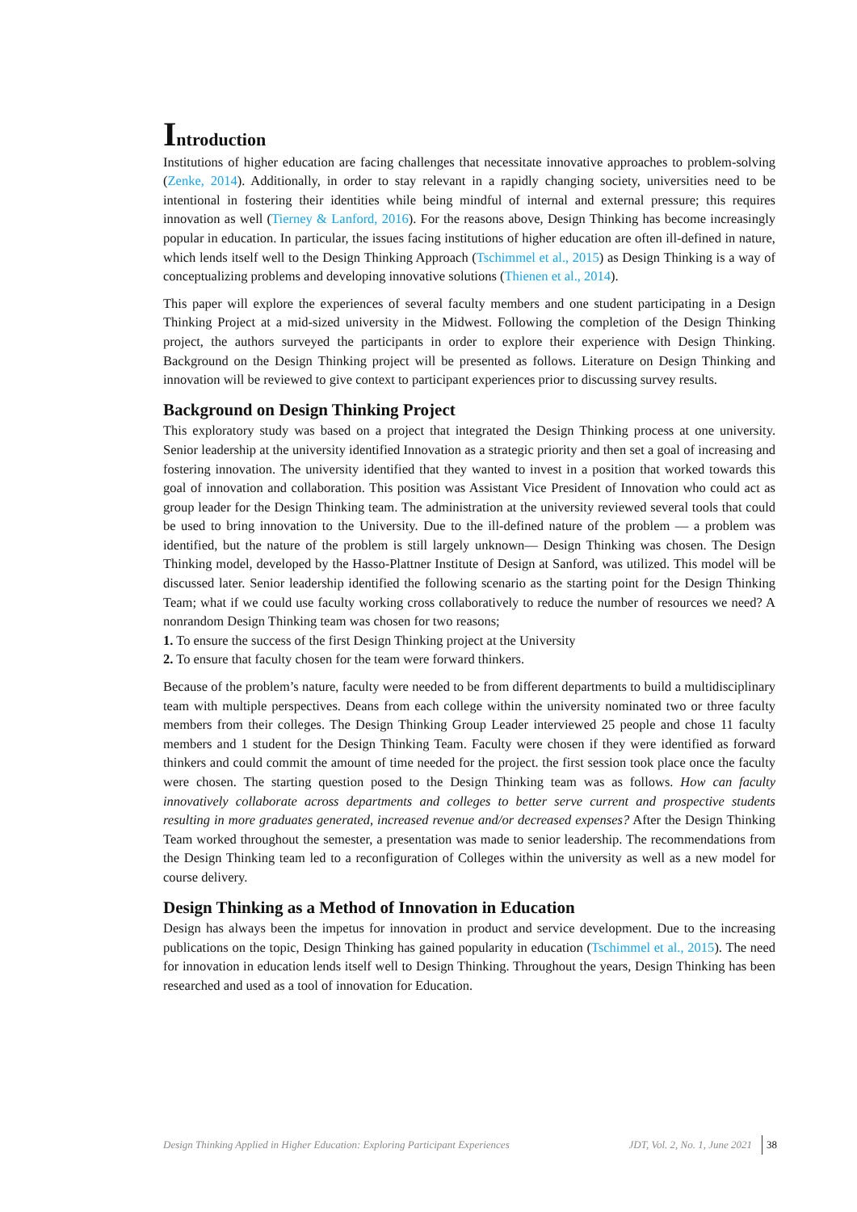Introduction
Institutions of higher education are facing challenges that necessitate innovative approaches to problem-solving (Zenke, 2014). Additionally, in order to stay relevant in a rapidly changing society, universities need to be intentional in fostering their identities while being mindful of internal and external pressure; this requires innovation as well (Tierney & Lanford, 2016). For the reasons above, Design Thinking has become increasingly popular in education. In particular, the issues facing institutions of higher education are often ill-defined in nature, which lends itself well to the Design Thinking Approach (Tschimmel et al., 2015) as Design Thinking is a way of conceptualizing problems and developing innovative solutions (Thienen et al., 2014).
This paper will explore the experiences of several faculty members and one student participating in a Design Thinking Project at a mid-sized university in the Midwest. Following the completion of the Design Thinking project, the authors surveyed the participants in order to explore their experience with Design Thinking. Background on the Design Thinking project will be presented as follows. Literature on Design Thinking and innovation will be reviewed to give context to participant experiences prior to discussing survey results.
Background on Design Thinking Project
This exploratory study was based on a project that integrated the Design Thinking process at one university. Senior leadership at the university identified Innovation as a strategic priority and then set a goal of increasing and fostering innovation. The university identified that they wanted to invest in a position that worked towards this goal of innovation and collaboration. This position was Assistant Vice President of Innovation who could act as group leader for the Design Thinking team. The administration at the university reviewed several tools that could be used to bring innovation to the University. Due to the ill-defined nature of the problem — a problem was identified, but the nature of the problem is still largely unknown— Design Thinking was chosen. The Design Thinking model, developed by the Hasso-Plattner Institute of Design at Sanford, was utilized. This model will be discussed later. Senior leadership identified the following scenario as the starting point for the Design Thinking Team; what if we could use faculty working cross collaboratively to reduce the number of resources we need? A nonrandom Design Thinking team was chosen for two reasons;
1. To ensure the success of the first Design Thinking project at the University
2. To ensure that faculty chosen for the team were forward thinkers.
Because of the problem’s nature, faculty were needed to be from different departments to build a multidisciplinary team with multiple perspectives. Deans from each college within the university nominated two or three faculty members from their colleges. The Design Thinking Group Leader interviewed 25 people and chose 11 faculty members and 1 student for the Design Thinking Team. Faculty were chosen if they were identified as forward thinkers and could commit the amount of time needed for the project. the first session took place once the faculty were chosen. The starting question posed to the Design Thinking team was as follows. How can faculty innovatively collaborate across departments and colleges to better serve current and prospective students resulting in more graduates generated, increased revenue and/or decreased expenses? After the Design Thinking Team worked throughout the semester, a presentation was made to senior leadership. The recommendations from the Design Thinking team led to a reconfiguration of Colleges within the university as well as a new model for course delivery.
Design Thinking as a Method of Innovation in Education
Design has always been the impetus for innovation in product and service development. Due to the increasing publications on the topic, Design Thinking has gained popularity in education (Tschimmel et al., 2015). The need for innovation in education lends itself well to Design Thinking. Throughout the years, Design Thinking has been researched and used as a tool of innovation for Education.
Design Thinking Applied in Higher Education: Exploring Participant Experiences JDT, Vol. 2, No. 1, June 2021 38